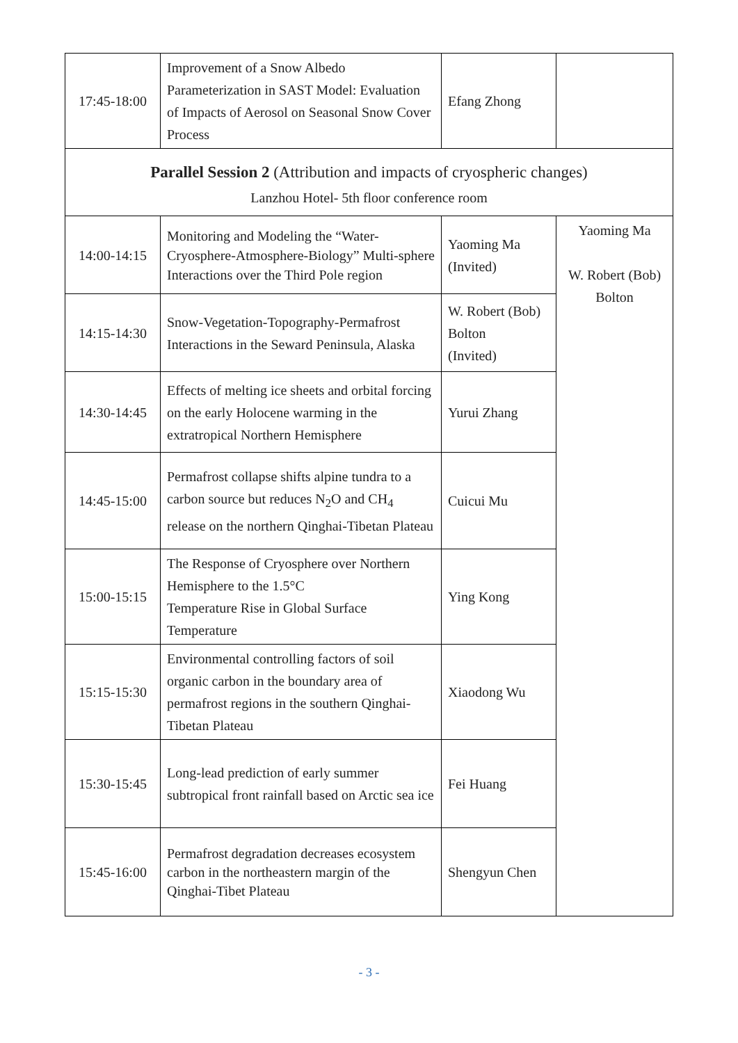| 17:45-18:00 | Improvement of a Snow Albedo Parameterization in SAST Model: Evaluation of Impacts of Aerosol on Seasonal Snow Cover Process | Efang Zhong | |
| Parallel Session 2 (Attribution and impacts of cryospheric changes) Lanzhou Hotel- 5th floor conference room | | | |
| 14:00-14:15 | Monitoring and Modeling the “Water-Cryosphere-Atmosphere-Biology” Multi-sphere Interactions over the Third Pole region | Yaoming Ma (Invited) | Yaoming Ma W. Robert (Bob) Bolton |
| 14:15-14:30 | Snow-Vegetation-Topography-Permafrost Interactions in the Seward Peninsula, Alaska | W. Robert (Bob) Bolton (Invited) | |
| 14:30-14:45 | Effects of melting ice sheets and orbital forcing on the early Holocene warming in the extratropical Northern Hemisphere | Yurui Zhang | |
| 14:45-15:00 | Permafrost collapse shifts alpine tundra to a carbon source but reduces N<sub>2</sub>O and CH<sub>4</sub> release on the northern Qinghai-Tibetan Plateau | Cuicui Mu | |
| 15:00-15:15 | The Response of Cryosphere over Northern Hemisphere to the 1.5°C Temperature Rise in Global Surface Temperature | Ying Kong | |
| 15:15-15:30 | Environmental controlling factors of soil organic carbon in the boundary area of permafrost regions in the southern Qinghai-Tibetan Plateau | Xiaodong Wu | |
| 15:30-15:45 | Long-lead prediction of early summer subtropical front rainfall based on Arctic sea ice | Fei Huang | |
| 15:45-16:00 | Permafrost degradation decreases ecosystem carbon in the northeastern margin of the Qinghai-Tibet Plateau | Shengyun Chen | |
- 3 -